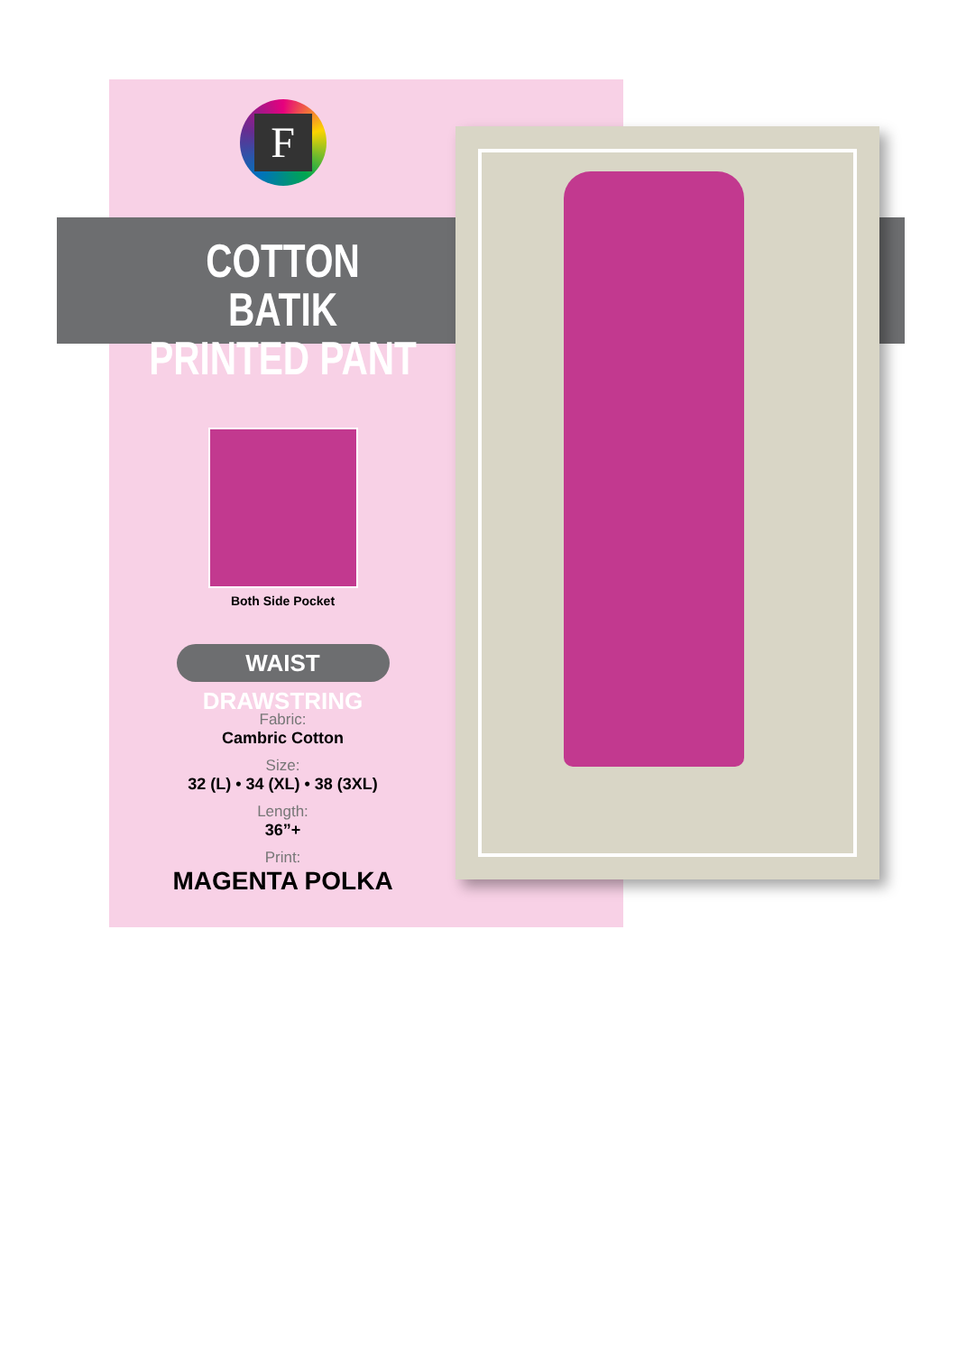F
COTTON BATIK
PRINTED PANT
Both Side Pocket
WAIST DRAWSTRING
Fabric:
Cambric Cotton
Size:
32 (L) • 34 (XL) • 38 (3XL)
Length:
36”+
Print:
MAGENTA POLKA